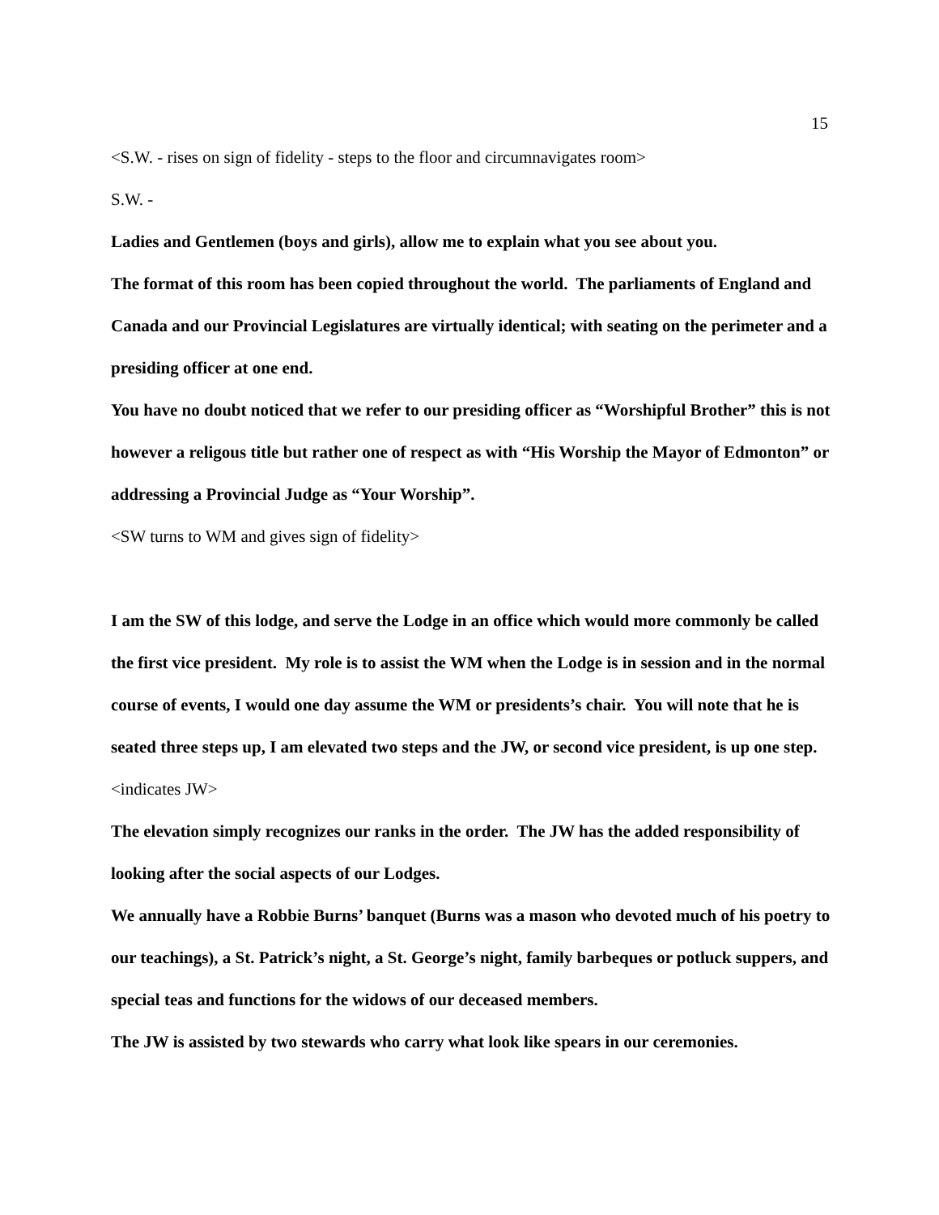15
<S.W. - rises on sign of fidelity - steps to the floor and circumnavigates room>
S.W. -
Ladies and Gentlemen (boys and girls), allow me to explain what you see about you.
The format of this room has been copied throughout the world. The parliaments of England and Canada and our Provincial Legislatures are virtually identical; with seating on the perimeter and a presiding officer at one end.
You have no doubt noticed that we refer to our presiding officer as “Worshipful Brother” this is not however a religous title but rather one of respect as with “His Worship the Mayor of Edmonton” or addressing a Provincial Judge as “Your Worship”.
<SW turns to WM and gives sign of fidelity>
I am the SW of this lodge, and serve the Lodge in an office which would more commonly be called the first vice president. My role is to assist the WM when the Lodge is in session and in the normal course of events, I would one day assume the WM or presidents’s chair. You will note that he is seated three steps up, I am elevated two steps and the JW, or second vice president, is up one step.
<indicates JW>
The elevation simply recognizes our ranks in the order. The JW has the added responsibility of looking after the social aspects of our Lodges.
We annually have a Robbie Burns’ banquet (Burns was a mason who devoted much of his poetry to our teachings), a St. Patrick’s night, a St. George’s night, family barbeques or potluck suppers, and special teas and functions for the widows of our deceased members.
The JW is assisted by two stewards who carry what look like spears in our ceremonies.